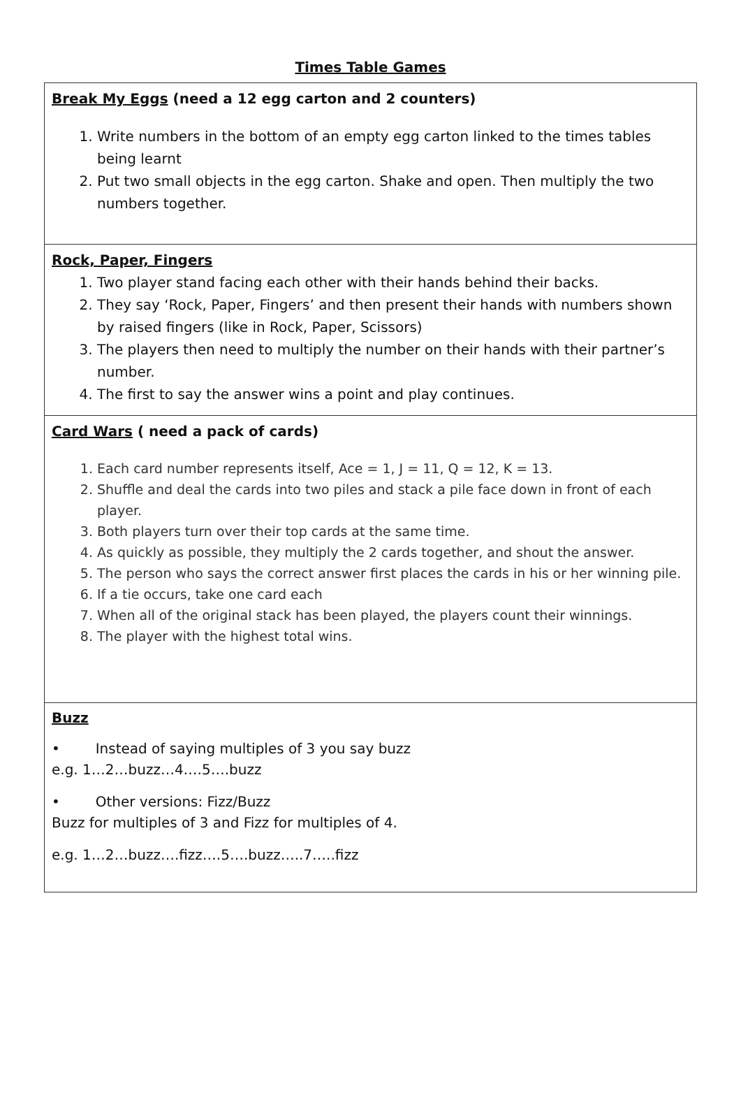Times Table Games
| Break My Eggs (need a 12 egg carton and 2 counters) 1. Write numbers in the bottom of an empty egg carton linked to the times tables being learnt 2. Put two small objects in the egg carton. Shake and open. Then multiply the two numbers together. |
| Rock, Paper, Fingers 1. Two player stand facing each other with their hands behind their backs. 2. They say ‘Rock, Paper, Fingers’ and then present their hands with numbers shown by raised fingers (like in Rock, Paper, Scissors) 3. The players then need to multiply the number on their hands with their partner’s number. 4. The first to say the answer wins a point and play continues. |
| Card Wars ( need a pack of cards) 1. Each card number represents itself, Ace = 1, J = 11, Q = 12, K = 13. 2. Shuffle and deal the cards into two piles and stack a pile face down in front of each player. 3. Both players turn over their top cards at the same time. 4. As quickly as possible, they multiply the 2 cards together, and shout the answer. 5. The person who says the correct answer first places the cards in his or her winning pile. 6. If a tie occurs, take one card each 7. When all of the original stack has been played, the players count their winnings. 8. The player with the highest total wins. |
| Buzz • Instead of saying multiples of 3 you say buzz e.g. 1…2…buzz…4….5….buzz • Other versions: Fizz/Buzz Buzz for multiples of 3 and Fizz for multiples of 4. e.g. 1…2…buzz….fizz….5….buzz…..7…..fizz |